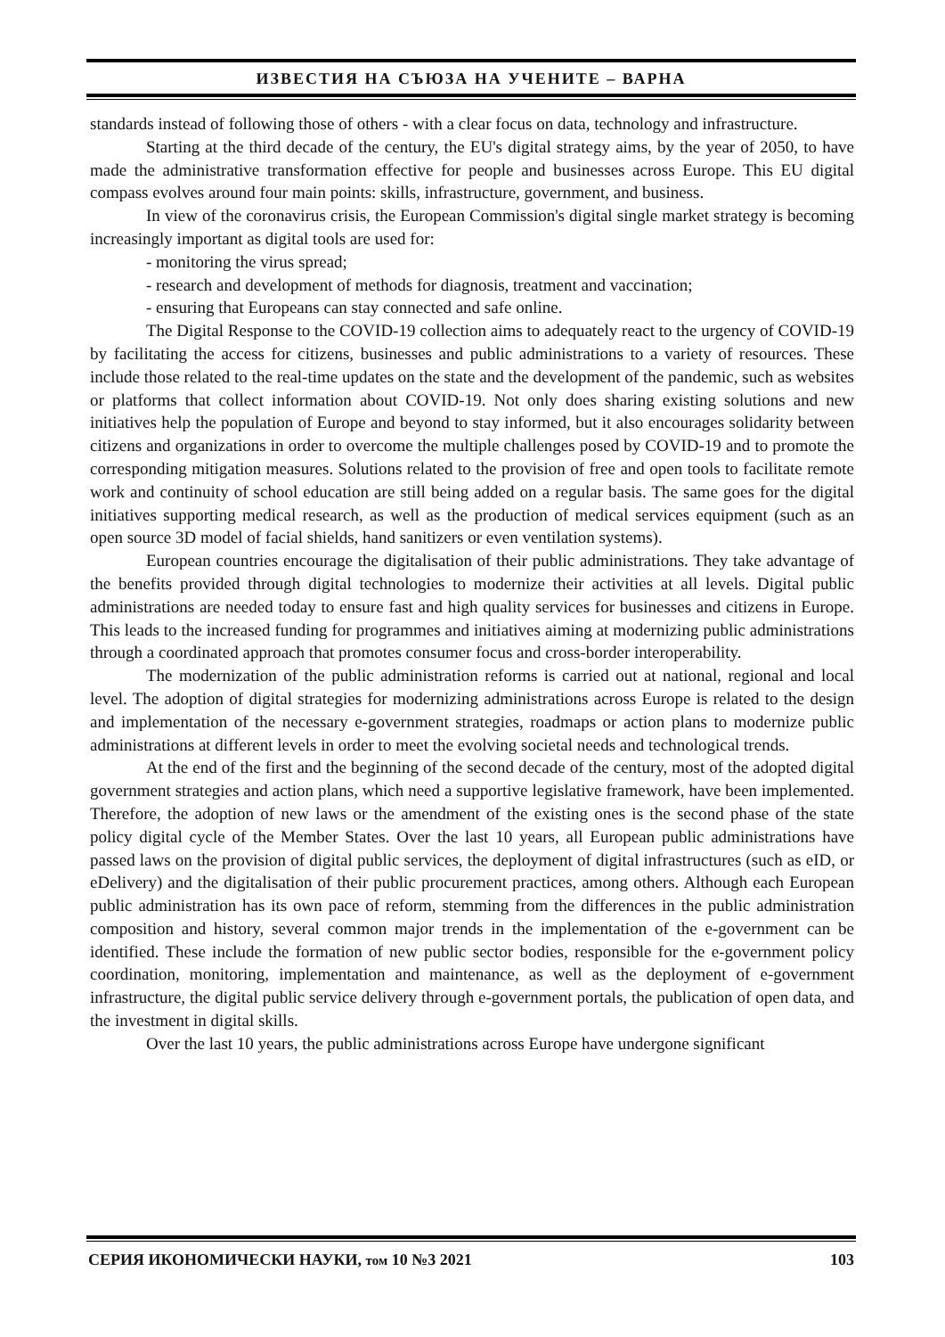ИЗВЕСТИЯ НА СЪЮЗА НА УЧЕНИТЕ – ВАРНА
standards instead of following those of others - with a clear focus on data, technology and infrastructure.
Starting at the third decade of the century, the EU's digital strategy aims, by the year of 2050, to have made the administrative transformation effective for people and businesses across Europe. This EU digital compass evolves around four main points: skills, infrastructure, government, and business.
In view of the coronavirus crisis, the European Commission's digital single market strategy is becoming increasingly important as digital tools are used for:
- monitoring the virus spread;
- research and development of methods for diagnosis, treatment and vaccination;
- ensuring that Europeans can stay connected and safe online.
The Digital Response to the COVID-19 collection aims to adequately react to the urgency of COVID-19 by facilitating the access for citizens, businesses and public administrations to a variety of resources. These include those related to the real-time updates on the state and the development of the pandemic, such as websites or platforms that collect information about COVID-19. Not only does sharing existing solutions and new initiatives help the population of Europe and beyond to stay informed, but it also encourages solidarity between citizens and organizations in order to overcome the multiple challenges posed by COVID-19 and to promote the corresponding mitigation measures. Solutions related to the provision of free and open tools to facilitate remote work and continuity of school education are still being added on a regular basis. The same goes for the digital initiatives supporting medical research, as well as the production of medical services equipment (such as an open source 3D model of facial shields, hand sanitizers or even ventilation systems).
European countries encourage the digitalisation of their public administrations. They take advantage of the benefits provided through digital technologies to modernize their activities at all levels. Digital public administrations are needed today to ensure fast and high quality services for businesses and citizens in Europe. This leads to the increased funding for programmes and initiatives aiming at modernizing public administrations through a coordinated approach that promotes consumer focus and cross-border interoperability.
The modernization of the public administration reforms is carried out at national, regional and local level. The adoption of digital strategies for modernizing administrations across Europe is related to the design and implementation of the necessary e-government strategies, roadmaps or action plans to modernize public administrations at different levels in order to meet the evolving societal needs and technological trends.
At the end of the first and the beginning of the second decade of the century, most of the adopted digital government strategies and action plans, which need a supportive legislative framework, have been implemented. Therefore, the adoption of new laws or the amendment of the existing ones is the second phase of the state policy digital cycle of the Member States. Over the last 10 years, all European public administrations have passed laws on the provision of digital public services, the deployment of digital infrastructures (such as eID, or eDelivery) and the digitalisation of their public procurement practices, among others. Although each European public administration has its own pace of reform, stemming from the differences in the public administration composition and history, several common major trends in the implementation of the e-government can be identified. These include the formation of new public sector bodies, responsible for the e-government policy coordination, monitoring, implementation and maintenance, as well as the deployment of e-government infrastructure, the digital public service delivery through e-government portals, the publication of open data, and the investment in digital skills.
Over the last 10 years, the public administrations across Europe have undergone significant
СЕРИЯ ИКОНОМИЧЕСКИ НАУКИ, том 10 №3 2021 103